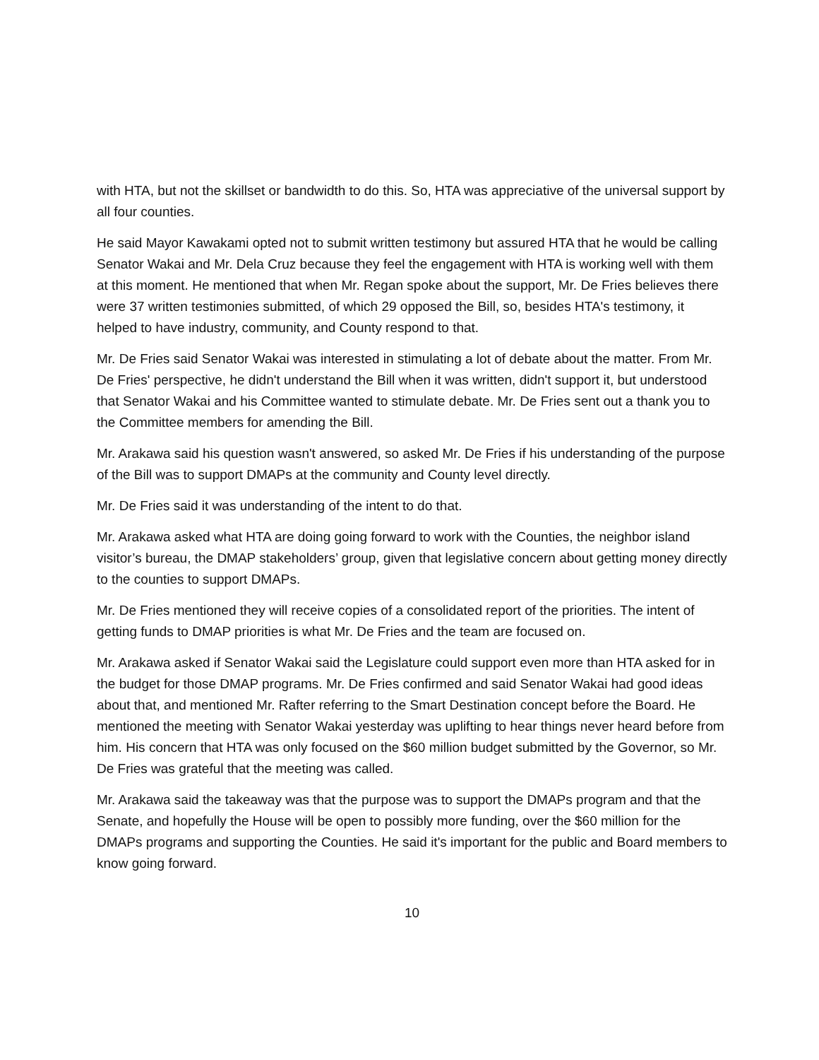with HTA, but not the skillset or bandwidth to do this. So, HTA was appreciative of the universal support by all four counties.
He said Mayor Kawakami opted not to submit written testimony but assured HTA that he would be calling Senator Wakai and Mr. Dela Cruz because they feel the engagement with HTA is working well with them at this moment. He mentioned that when Mr. Regan spoke about the support, Mr. De Fries believes there were 37 written testimonies submitted, of which 29 opposed the Bill, so, besides HTA's testimony, it helped to have industry, community, and County respond to that.
Mr. De Fries said Senator Wakai was interested in stimulating a lot of debate about the matter. From Mr. De Fries' perspective, he didn't understand the Bill when it was written, didn't support it, but understood that Senator Wakai and his Committee wanted to stimulate debate. Mr. De Fries sent out a thank you to the Committee members for amending the Bill.
Mr. Arakawa said his question wasn't answered, so asked Mr. De Fries if his understanding of the purpose of the Bill was to support DMAPs at the community and County level directly.
Mr. De Fries said it was understanding of the intent to do that.
Mr. Arakawa asked what HTA are doing going forward to work with the Counties, the neighbor island visitor’s bureau, the DMAP stakeholders’ group, given that legislative concern about getting money directly to the counties to support DMAPs.
Mr. De Fries mentioned they will receive copies of a consolidated report of the priorities. The intent of getting funds to DMAP priorities is what Mr. De Fries and the team are focused on.
Mr. Arakawa asked if Senator Wakai said the Legislature could support even more than HTA asked for in the budget for those DMAP programs. Mr. De Fries confirmed and said Senator Wakai had good ideas about that, and mentioned Mr. Rafter referring to the Smart Destination concept before the Board. He mentioned the meeting with Senator Wakai yesterday was uplifting to hear things never heard before from him. His concern that HTA was only focused on the $60 million budget submitted by the Governor, so Mr. De Fries was grateful that the meeting was called.
Mr. Arakawa said the takeaway was that the purpose was to support the DMAPs program and that the Senate, and hopefully the House will be open to possibly more funding, over the $60 million for the DMAPs programs and supporting the Counties. He said it's important for the public and Board members to know going forward.
10